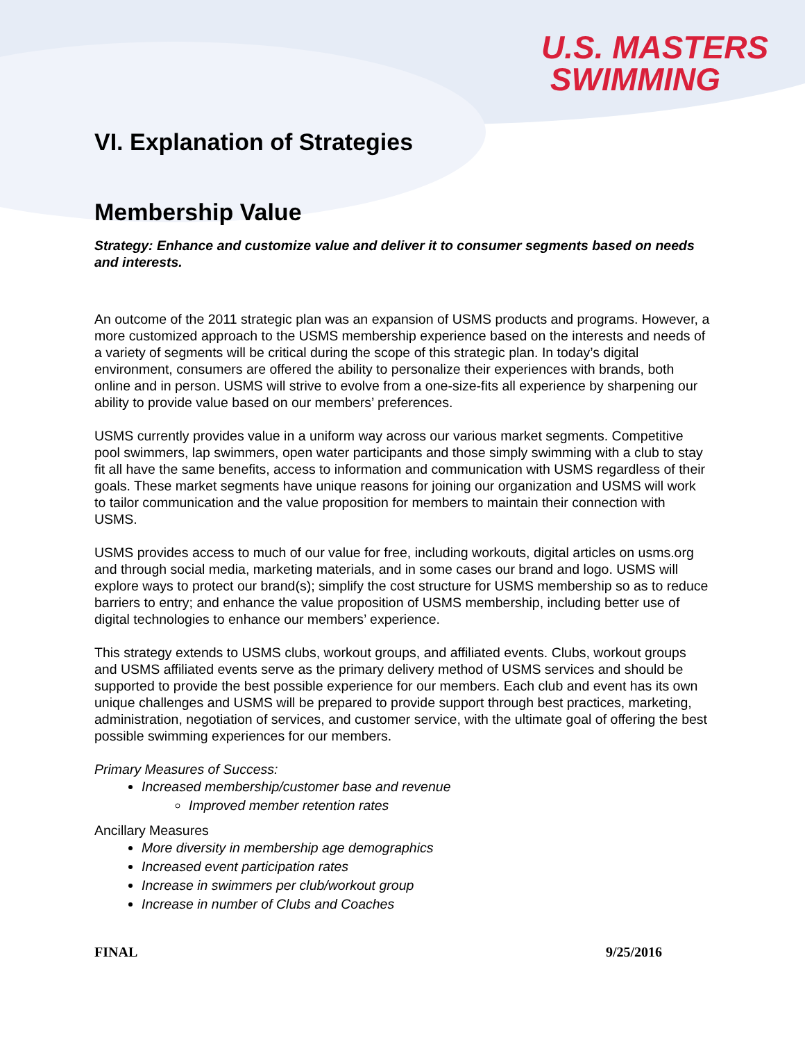U.S. MASTERS
SWIMMING
VI. Explanation of Strategies
Membership Value
Strategy: Enhance and customize value and deliver it to consumer segments based on needs and interests.
An outcome of the 2011 strategic plan was an expansion of USMS products and programs. However, a more customized approach to the USMS membership experience based on the interests and needs of a variety of segments will be critical during the scope of this strategic plan. In today’s digital environment, consumers are offered the ability to personalize their experiences with brands, both online and in person. USMS will strive to evolve from a one-size-fits all experience by sharpening our ability to provide value based on our members’ preferences.
USMS currently provides value in a uniform way across our various market segments. Competitive pool swimmers, lap swimmers, open water participants and those simply swimming with a club to stay fit all have the same benefits, access to information and communication with USMS regardless of their goals. These market segments have unique reasons for joining our organization and USMS will work to tailor communication and the value proposition for members to maintain their connection with USMS.
USMS provides access to much of our value for free, including workouts, digital articles on usms.org and through social media, marketing materials, and in some cases our brand and logo. USMS will explore ways to protect our brand(s); simplify the cost structure for USMS membership so as to reduce barriers to entry; and enhance the value proposition of USMS membership, including better use of digital technologies to enhance our members’ experience.
This strategy extends to USMS clubs, workout groups, and affiliated events. Clubs, workout groups and USMS affiliated events serve as the primary delivery method of USMS services and should be supported to provide the best possible experience for our members. Each club and event has its own unique challenges and USMS will be prepared to provide support through best practices, marketing, administration, negotiation of services, and customer service, with the ultimate goal of offering the best possible swimming experiences for our members.
Primary Measures of Success:
Increased membership/customer base and revenue
Improved member retention rates
Ancillary Measures
More diversity in membership age demographics
Increased event participation rates
Increase in swimmers per club/workout group
Increase in number of Clubs and Coaches
FINAL 9/25/2016